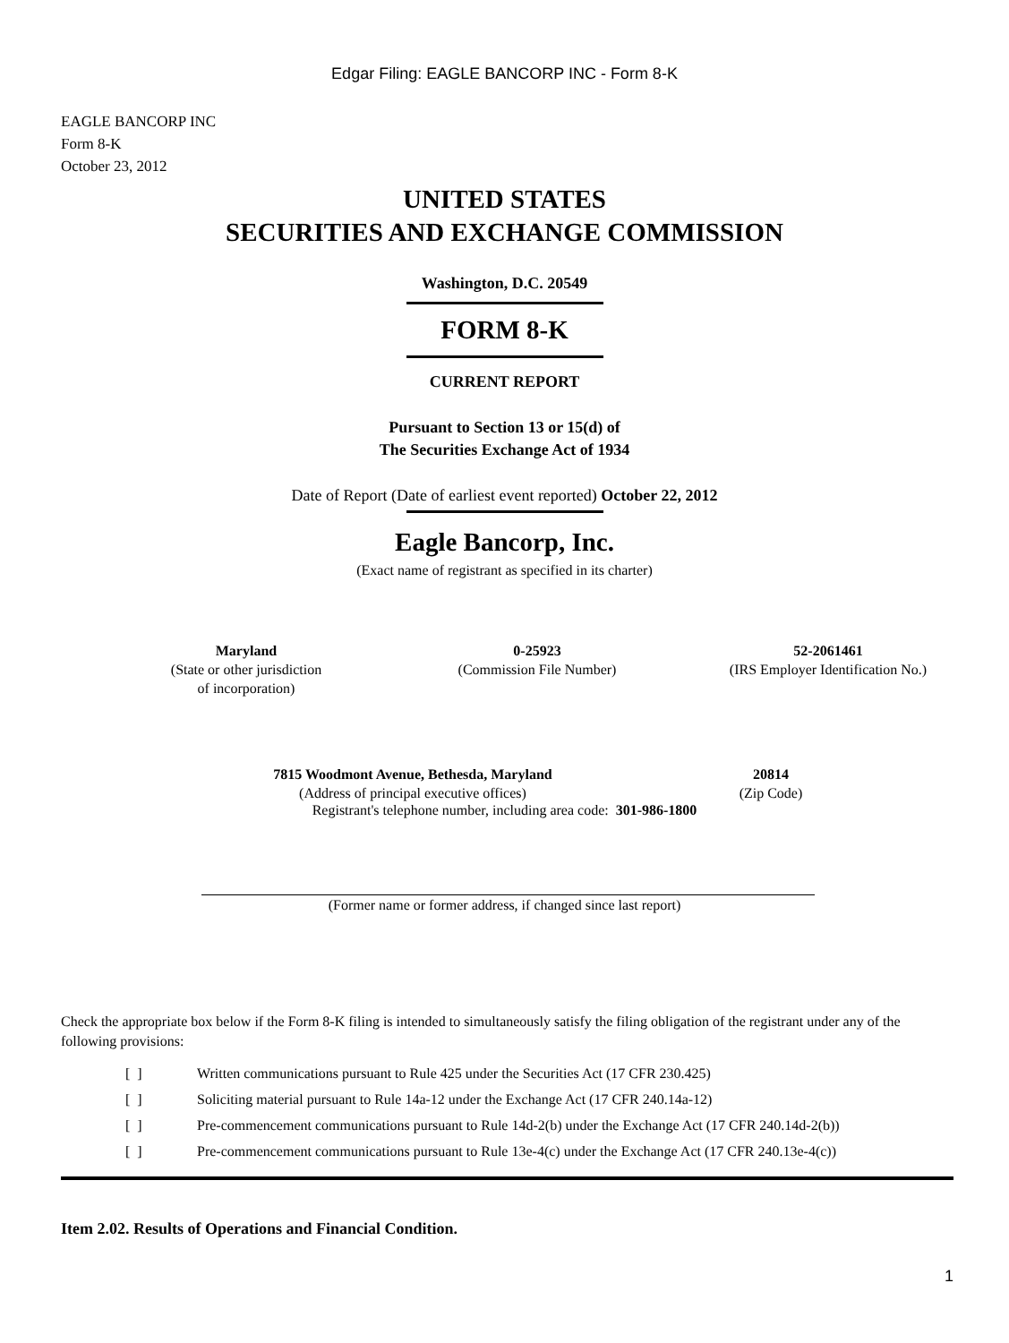Edgar Filing: EAGLE BANCORP INC - Form 8-K
EAGLE BANCORP INC
Form 8-K
October 23, 2012
UNITED STATES
SECURITIES AND EXCHANGE COMMISSION
Washington, D.C. 20549
FORM 8-K
CURRENT REPORT
Pursuant to Section 13 or 15(d) of
The Securities Exchange Act of 1934
Date of Report (Date of earliest event reported) October 22, 2012
Eagle Bancorp, Inc.
(Exact name of registrant as specified in its charter)
| Maryland (State or other jurisdiction of incorporation) | 0-25923 (Commission File Number) | 52-2061461 (IRS Employer Identification No.) |
| 7815 Woodmont Avenue, Bethesda, Maryland (Address of principal executive offices) | 20814 (Zip Code) |
Registrant's telephone number, including area code: 301-986-1800
(Former name or former address, if changed since last report)
Check the appropriate box below if the Form 8-K filing is intended to simultaneously satisfy the filing obligation of the registrant under any of the following provisions:
| [ ] | Written communications pursuant to Rule 425 under the Securities Act (17 CFR 230.425) |
| [ ] | Soliciting material pursuant to Rule 14a-12 under the Exchange Act (17 CFR 240.14a-12) |
| [ ] | Pre-commencement communications pursuant to Rule 14d-2(b) under the Exchange Act (17 CFR 240.14d-2(b)) |
| [ ] | Pre-commencement communications pursuant to Rule 13e-4(c) under the Exchange Act (17 CFR 240.13e-4(c)) |
Item 2.02. Results of Operations and Financial Condition.
1